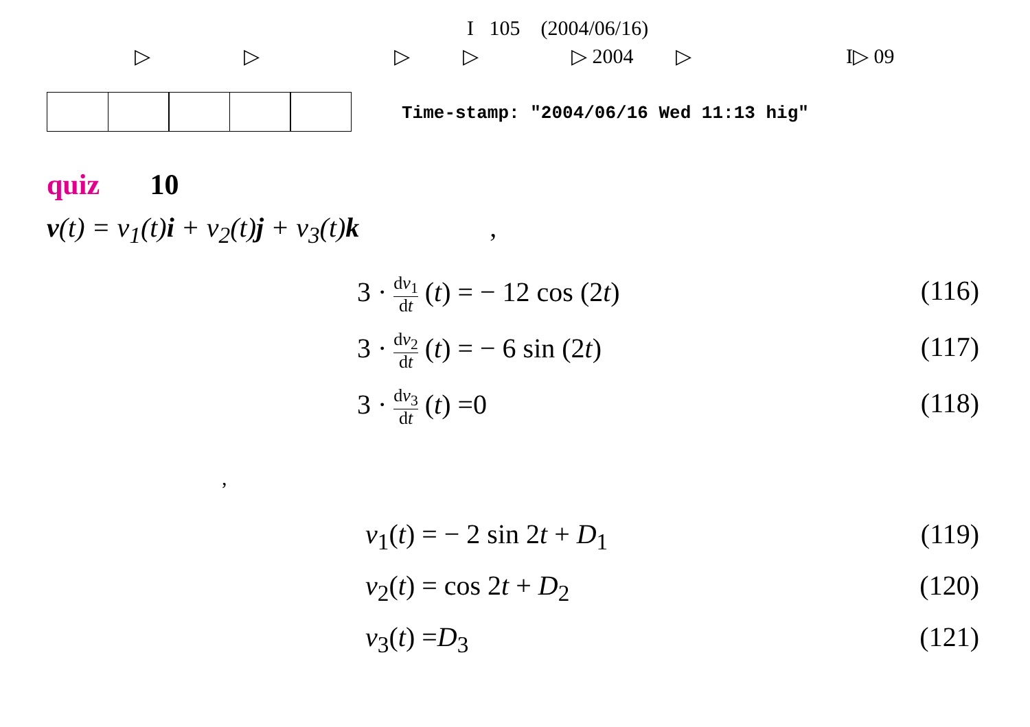I 105 (2004/06/16)
▷ ▷ ▷ ▷ ▷ 2004 ▷ I▷ 09
Time-stamp: "2004/06/16 Wed 11:13 hig"
quiz 10
v(t) = v<sub>1</sub>(t)i + v<sub>2</sub>(t)j + v<sub>3</sub>(t)k ,
3 · dv<sub>1</sub> dt (t) = − 12 cos (2t) (116)
3 · dv<sub>2</sub> dt (t) = − 6 sin (2t) (117)
3 · dv<sub>3</sub> dt (t) =0 (118)
,
v<sub>1</sub>(t) = − 2 sin 2t + D<sub>1</sub> (119)
v<sub>2</sub>(t) = cos 2t + D<sub>2</sub> (120)
v<sub>3</sub>(t) =D<sub>3</sub> (121)